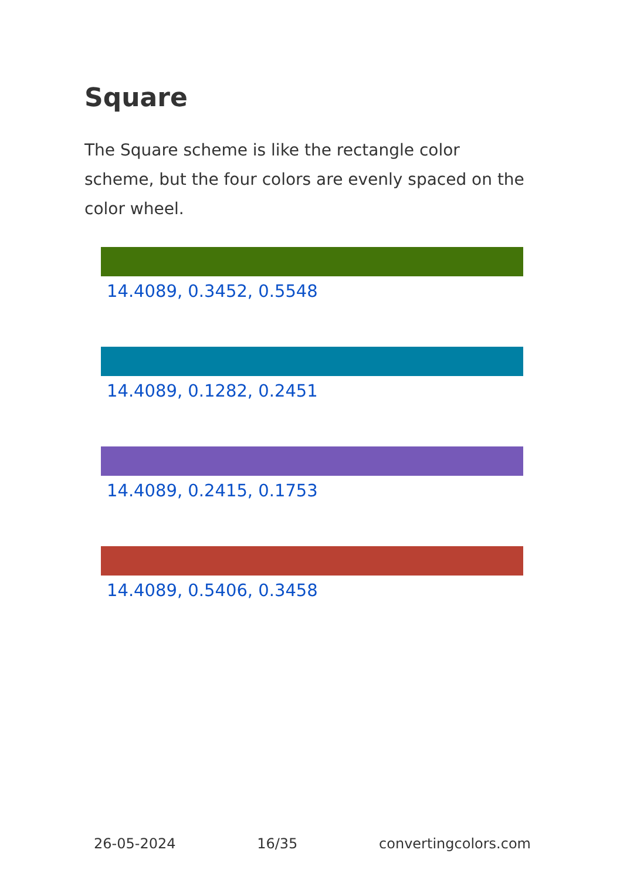Square
The Square scheme is like the rectangle color scheme, but the four colors are evenly spaced on the color wheel.
14.4089, 0.3452, 0.5548
14.4089, 0.1282, 0.2451
14.4089, 0.2415, 0.1753
14.4089, 0.5406, 0.3458
26-05-2024 16/35 convertingcolors.com